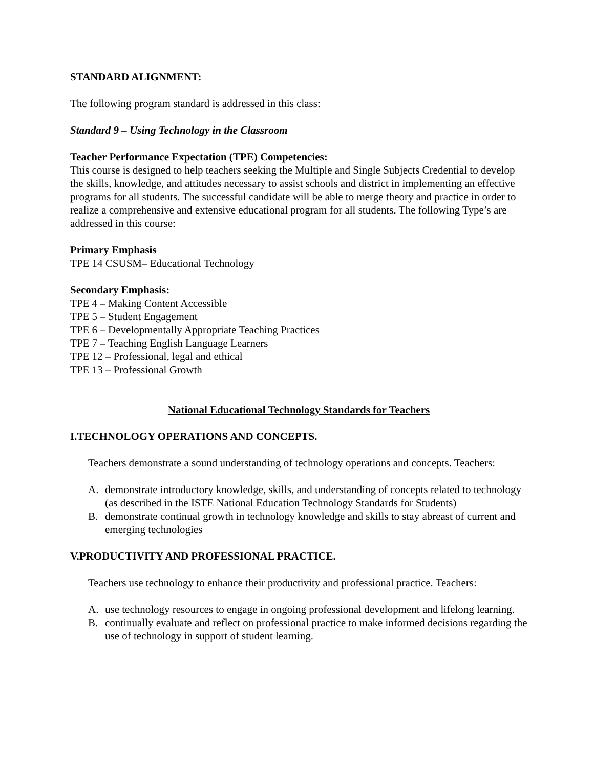STANDARD ALIGNMENT:
The following program standard is addressed in this class:
Standard 9 – Using Technology in the Classroom
Teacher Performance Expectation (TPE) Competencies:
This course is designed to help teachers seeking the Multiple and Single Subjects Credential to develop the skills, knowledge, and attitudes necessary to assist schools and district in implementing an effective programs for all students. The successful candidate will be able to merge theory and practice in order to realize a comprehensive and extensive educational program for all students. The following Type’s are addressed in this course:
Primary Emphasis
TPE 14 CSUSM– Educational Technology
Secondary Emphasis:
TPE 4 – Making Content Accessible
TPE 5 – Student Engagement
TPE 6 – Developmentally Appropriate Teaching Practices
TPE 7 – Teaching English Language Learners
TPE 12 – Professional, legal and ethical
TPE 13 – Professional Growth
National Educational Technology Standards for Teachers
I. TECHNOLOGY OPERATIONS AND CONCEPTS.
Teachers demonstrate a sound understanding of technology operations and concepts. Teachers:
A. demonstrate introductory knowledge, skills, and understanding of concepts related to technology (as described in the ISTE National Education Technology Standards for Students)
B. demonstrate continual growth in technology knowledge and skills to stay abreast of current and emerging technologies
V. PRODUCTIVITY AND PROFESSIONAL PRACTICE.
Teachers use technology to enhance their productivity and professional practice. Teachers:
A. use technology resources to engage in ongoing professional development and lifelong learning.
B. continually evaluate and reflect on professional practice to make informed decisions regarding the use of technology in support of student learning.